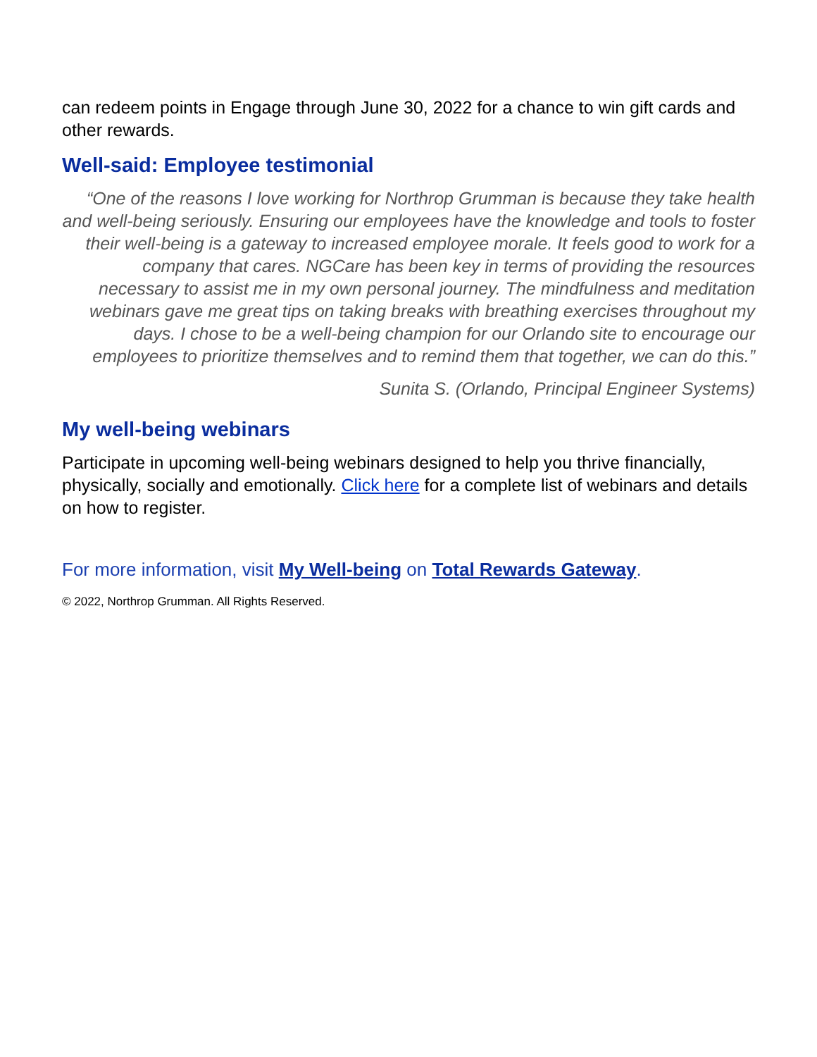can redeem points in Engage through June 30, 2022 for a chance to win gift cards and other rewards.
Well-said: Employee testimonial
“One of the reasons I love working for Northrop Grumman is because they take health and well-being seriously. Ensuring our employees have the knowledge and tools to foster their well-being is a gateway to increased employee morale. It feels good to work for a company that cares. NGCare has been key in terms of providing the resources necessary to assist me in my own personal journey. The mindfulness and meditation webinars gave me great tips on taking breaks with breathing exercises throughout my days. I chose to be a well-being champion for our Orlando site to encourage our employees to prioritize themselves and to remind them that together, we can do this.”
Sunita S. (Orlando, Principal Engineer Systems)
My well-being webinars
Participate in upcoming well-being webinars designed to help you thrive financially, physically, socially and emotionally. Click here for a complete list of webinars and details on how to register.
For more information, visit My Well-being on Total Rewards Gateway.
© 2022, Northrop Grumman. All Rights Reserved.